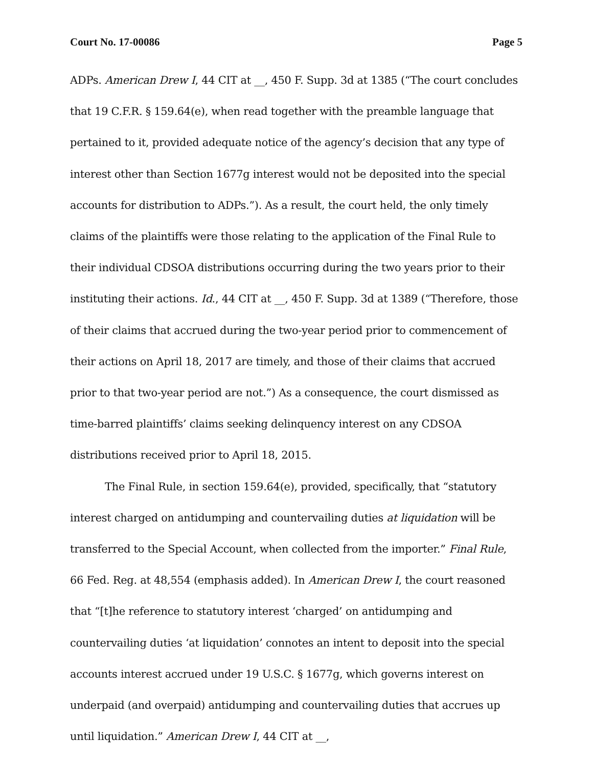Court No. 17-00086 Page 5
ADPs. American Drew I, 44 CIT at __, 450 F. Supp. 3d at 1385 (“The court concludes that 19 C.F.R. § 159.64(e), when read together with the preamble language that pertained to it, provided adequate notice of the agency’s decision that any type of interest other than Section 1677g interest would not be deposited into the special accounts for distribution to ADPs.”). As a result, the court held, the only timely claims of the plaintiffs were those relating to the application of the Final Rule to their individual CDSOA distributions occurring during the two years prior to their instituting their actions. Id., 44 CIT at __, 450 F. Supp. 3d at 1389 (“Therefore, those of their claims that accrued during the two-year period prior to commencement of their actions on April 18, 2017 are timely, and those of their claims that accrued prior to that two-year period are not.”) As a consequence, the court dismissed as time-barred plaintiffs’ claims seeking delinquency interest on any CDSOA distributions received prior to April 18, 2015.
The Final Rule, in section 159.64(e), provided, specifically, that “statutory interest charged on antidumping and countervailing duties at liquidation will be transferred to the Special Account, when collected from the importer.” Final Rule, 66 Fed. Reg. at 48,554 (emphasis added). In American Drew I, the court reasoned that “[t]he reference to statutory interest ‘charged’ on antidumping and countervailing duties ‘at liquidation’ connotes an intent to deposit into the special accounts interest accrued under 19 U.S.C. § 1677g, which governs interest on underpaid (and overpaid) antidumping and countervailing duties that accrues up until liquidation.” American Drew I, 44 CIT at __,